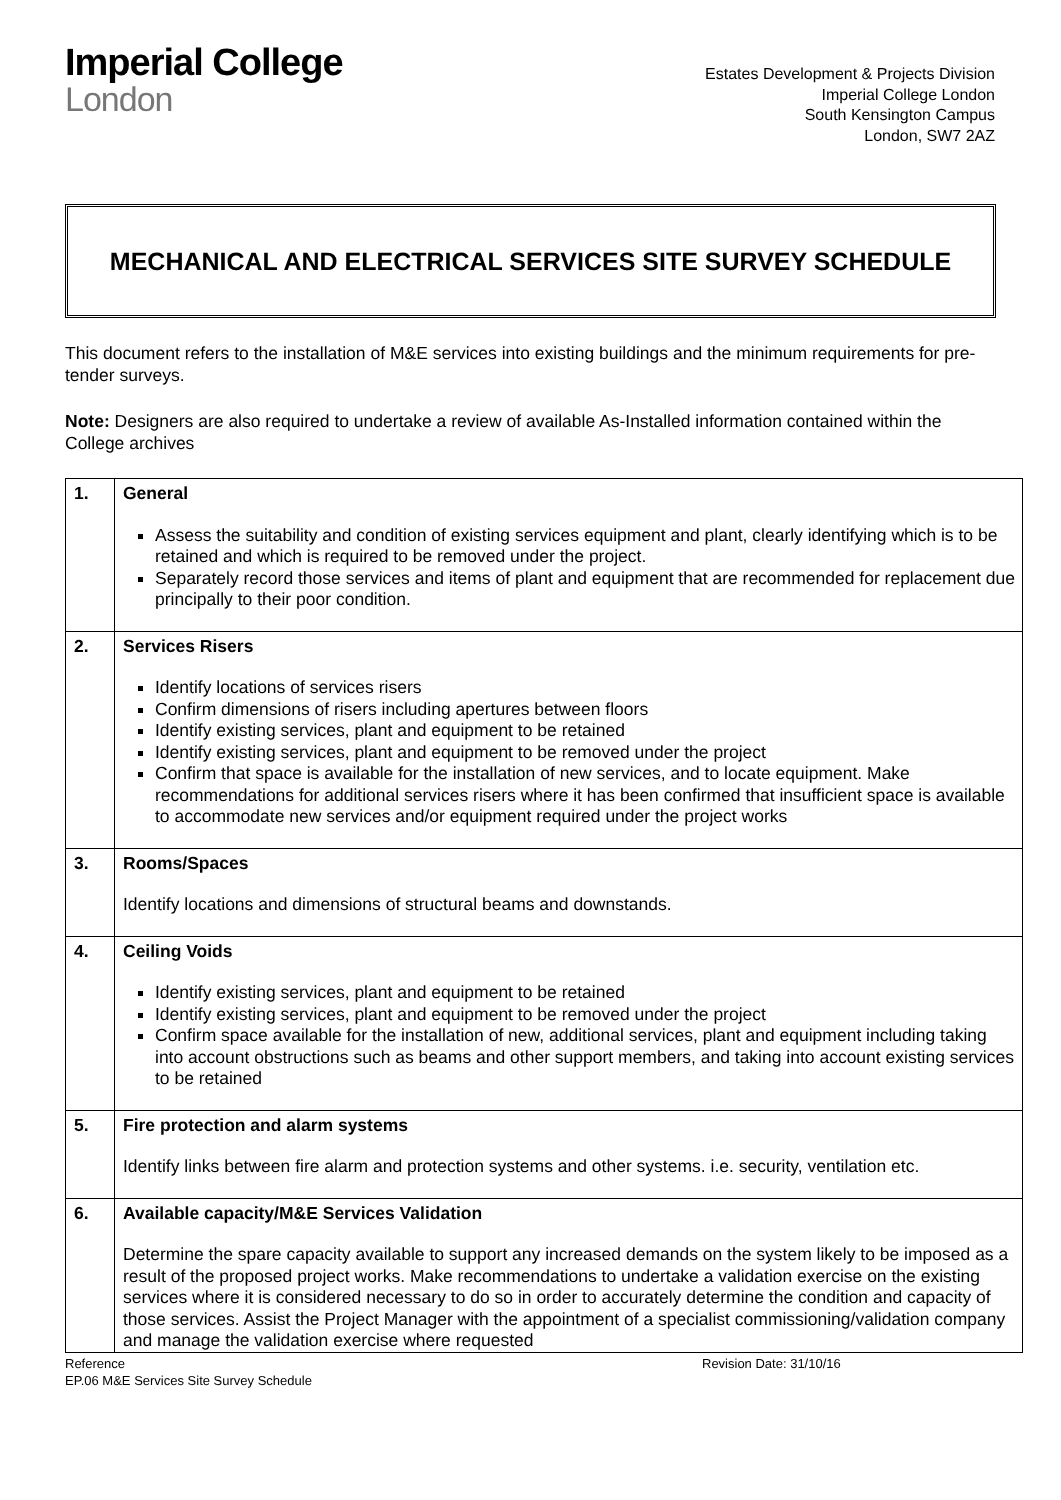Imperial College
London
Estates Development & Projects Division
Imperial College London
South Kensington Campus
London, SW7 2AZ
MECHANICAL AND ELECTRICAL SERVICES SITE SURVEY SCHEDULE
This document refers to the installation of M&E services into existing buildings and the minimum requirements for pre-tender surveys.
Note: Designers are also required to undertake a review of available As-Installed information contained within the College archives
| 1. | General Assess the suitability and condition of existing services equipment and plant, clearly identifying which is to be retained and which is required to be removed under the project. Separately record those services and items of plant and equipment that are recommended for replacement due principally to their poor condition. |
| 2. | Services Risers Identify locations of services risers Confirm dimensions of risers including apertures between floors Identify existing services, plant and equipment to be retained Identify existing services, plant and equipment to be removed under the project Confirm that space is available for the installation of new services, and to locate equipment. Make recommendations for additional services risers where it has been confirmed that insufficient space is available to accommodate new services and/or equipment required under the project works |
| 3. | Rooms/Spaces Identify locations and dimensions of structural beams and downstands. |
| 4. | Ceiling Voids Identify existing services, plant and equipment to be retained Identify existing services, plant and equipment to be removed under the project Confirm space available for the installation of new, additional services, plant and equipment including taking into account obstructions such as beams and other support members, and taking into account existing services to be retained |
| 5. | Fire protection and alarm systems Identify links between fire alarm and protection systems and other systems. i.e. security, ventilation etc. |
| 6. | Available capacity/M&E Services Validation Determine the spare capacity available to support any increased demands on the system likely to be imposed as a result of the proposed project works. Make recommendations to undertake a validation exercise on the existing services where it is considered necessary to do so in order to accurately determine the condition and capacity of those services. Assist the Project Manager with the appointment of a specialist commissioning/validation company and manage the validation exercise where requested |
Reference
EP.06 M&E Services Site Survey Schedule
Revision Date: 31/10/16